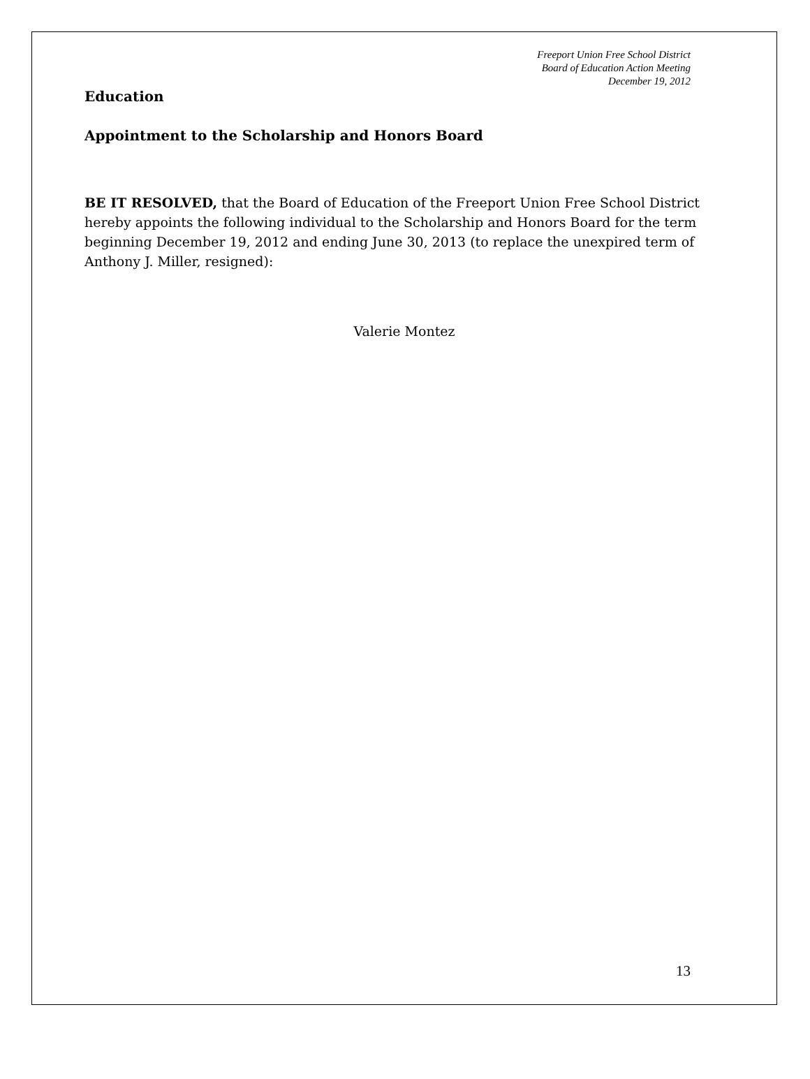Freeport Union Free School District
Board of Education Action Meeting
December 19, 2012
Education
Appointment to the Scholarship and Honors Board
BE IT RESOLVED, that the Board of Education of the Freeport Union Free School District hereby appoints the following individual to the Scholarship and Honors Board for the term beginning December 19, 2012 and ending June 30, 2013 (to replace the unexpired term of Anthony J. Miller, resigned):
Valerie Montez
13